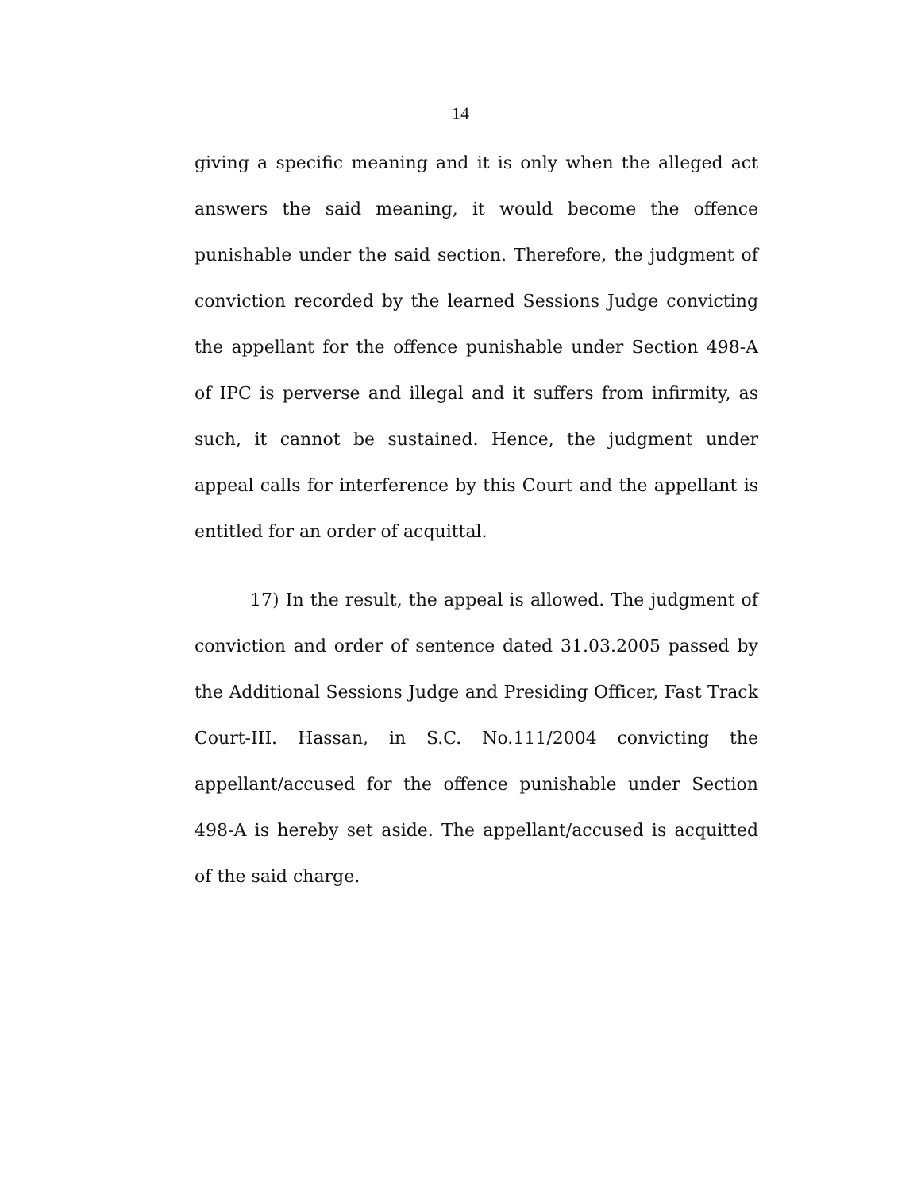14
giving a specific meaning and it is only when the alleged act answers the said meaning, it would become the offence punishable under the said section. Therefore, the judgment of conviction recorded by the learned Sessions Judge convicting the appellant for the offence punishable under Section 498-A of IPC is perverse and illegal and it suffers from infirmity, as such, it cannot be sustained. Hence, the judgment under appeal calls for interference by this Court and the appellant is entitled for an order of acquittal.
17) In the result, the appeal is allowed. The judgment of conviction and order of sentence dated 31.03.2005 passed by the Additional Sessions Judge and Presiding Officer, Fast Track Court-III. Hassan, in S.C. No.111/2004 convicting the appellant/accused for the offence punishable under Section 498-A is hereby set aside. The appellant/accused is acquitted of the said charge.